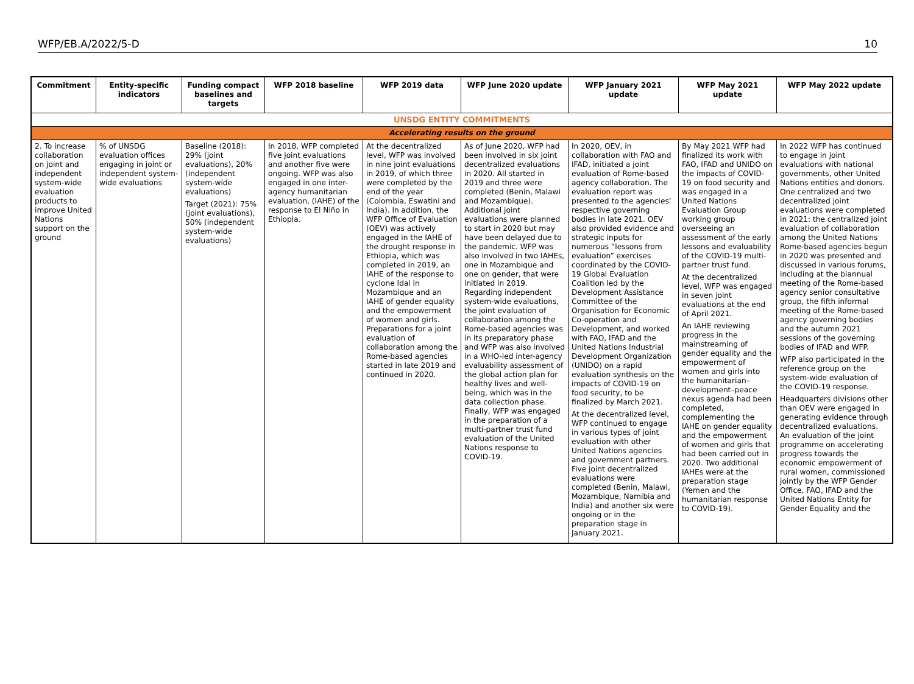WFP/EB.A/2022/5-D 10
| Commitment | Entity-specific indicators | Funding compact baselines and targets | WFP 2018 baseline | WFP 2019 data | WFP June 2020 update | WFP January 2021 update | WFP May 2021 update | WFP May 2022 update |
| --- | --- | --- | --- | --- | --- | --- | --- | --- |
| UNSDG ENTITY COMMITMENTS | | | | | | | | |
| Accelerating results on the ground | | | | | | | | |
| 2. To increase collaboration on joint and independent system-wide evaluation products to improve United Nations support on the ground | % of UNSDG evaluation offices engaging in joint or independent system-wide evaluations | Baseline (2018): 29% (joint evaluations), 20% (independent system-wide evaluations) Target (2021): 75% (joint evaluations), 50% (independent system-wide evaluations) | In 2018, WFP completed five joint evaluations and another five were ongoing. WFP was also engaged in one inter-agency humanitarian evaluation, (IAHE) of the response to El Niño in Ethiopia. | At the decentralized level, WFP was involved in nine joint evaluations in 2019, of which three were completed by the end of the year (Colombia, Eswatini and India). In addition, the WFP Office of Evaluation (OEV) was actively engaged in the IAHE of the drought response in Ethiopia, which was completed in 2019, an IAHE of the response to cyclone Idai in Mozambique and an IAHE of gender equality and the empowerment of women and girls. Preparations for a joint evaluation of collaboration among the Rome-based agencies started in late 2019 and continued in 2020. | As of June 2020, WFP had been involved in six joint decentralized evaluations in 2020. All started in 2019 and three were completed (Benin, Malawi and Mozambique). Additional joint evaluations were planned to start in 2020 but may have been delayed due to the pandemic. WFP was also involved in two IAHEs, one in Mozambique and one on gender, that were initiated in 2019. Regarding independent system-wide evaluations, the joint evaluation of collaboration among the Rome-based agencies was in its preparatory phase and WFP was also involved in a WHO-led inter-agency evaluability assessment of the global action plan for healthy lives and well-being, which was in the data collection phase. Finally, WFP was engaged in the preparation of a multi-partner trust fund evaluation of the United Nations response to COVID-19. | In 2020, OEV, in collaboration with FAO and IFAD, initiated a joint evaluation of Rome-based agency collaboration. The evaluation report was presented to the agencies’ respective governing bodies in late 2021. OEV also provided evidence and strategic inputs for numerous “lessons from evaluation” exercises coordinated by the COVID-19 Global Evaluation Coalition led by the Development Assistance Committee of the Organisation for Economic Co-operation and Development, and worked with FAO, IFAD and the United Nations Industrial Development Organization (UNIDO) on a rapid evaluation synthesis on the impacts of COVID-19 on food security, to be finalized by March 2021. At the decentralized level, WFP continued to engage in various types of joint evaluation with other United Nations agencies and government partners. Five joint decentralized evaluations were completed (Benin, Malawi, Mozambique, Namibia and India) and another six were ongoing or in the preparation stage in January 2021. | By May 2021 WFP had finalized its work with FAO, IFAD and UNIDO on the impacts of COVID-19 on food security and was engaged in a United Nations Evaluation Group working group overseeing an assessment of the early lessons and evaluability of the COVID-19 multi-partner trust fund. At the decentralized level, WFP was engaged in seven joint evaluations at the end of April 2021. An IAHE reviewing progress in the mainstreaming of gender equality and the empowerment of women and girls into the humanitarian–development–peace nexus agenda had been completed, complementing the IAHE on gender equality and the empowerment of women and girls that had been carried out in 2020. Two additional IAHEs were at the preparation stage (Yemen and the humanitarian response to COVID-19). | In 2022 WFP has continued to engage in joint evaluations with national governments, other United Nations entities and donors. One centralized and two decentralized joint evaluations were completed in 2021: the centralized joint evaluation of collaboration among the United Nations Rome-based agencies begun in 2020 was presented and discussed in various forums, including at the biannual meeting of the Rome-based agency senior consultative group, the fifth informal meeting of the Rome-based agency governing bodies and the autumn 2021 sessions of the governing bodies of IFAD and WFP. WFP also participated in the reference group on the system-wide evaluation of the COVID-19 response. Headquarters divisions other than OEV were engaged in generating evidence through decentralized evaluations. An evaluation of the joint programme on accelerating progress towards the economic empowerment of rural women, commissioned jointly by the WFP Gender Office, FAO, IFAD and the United Nations Entity for Gender Equality and the |